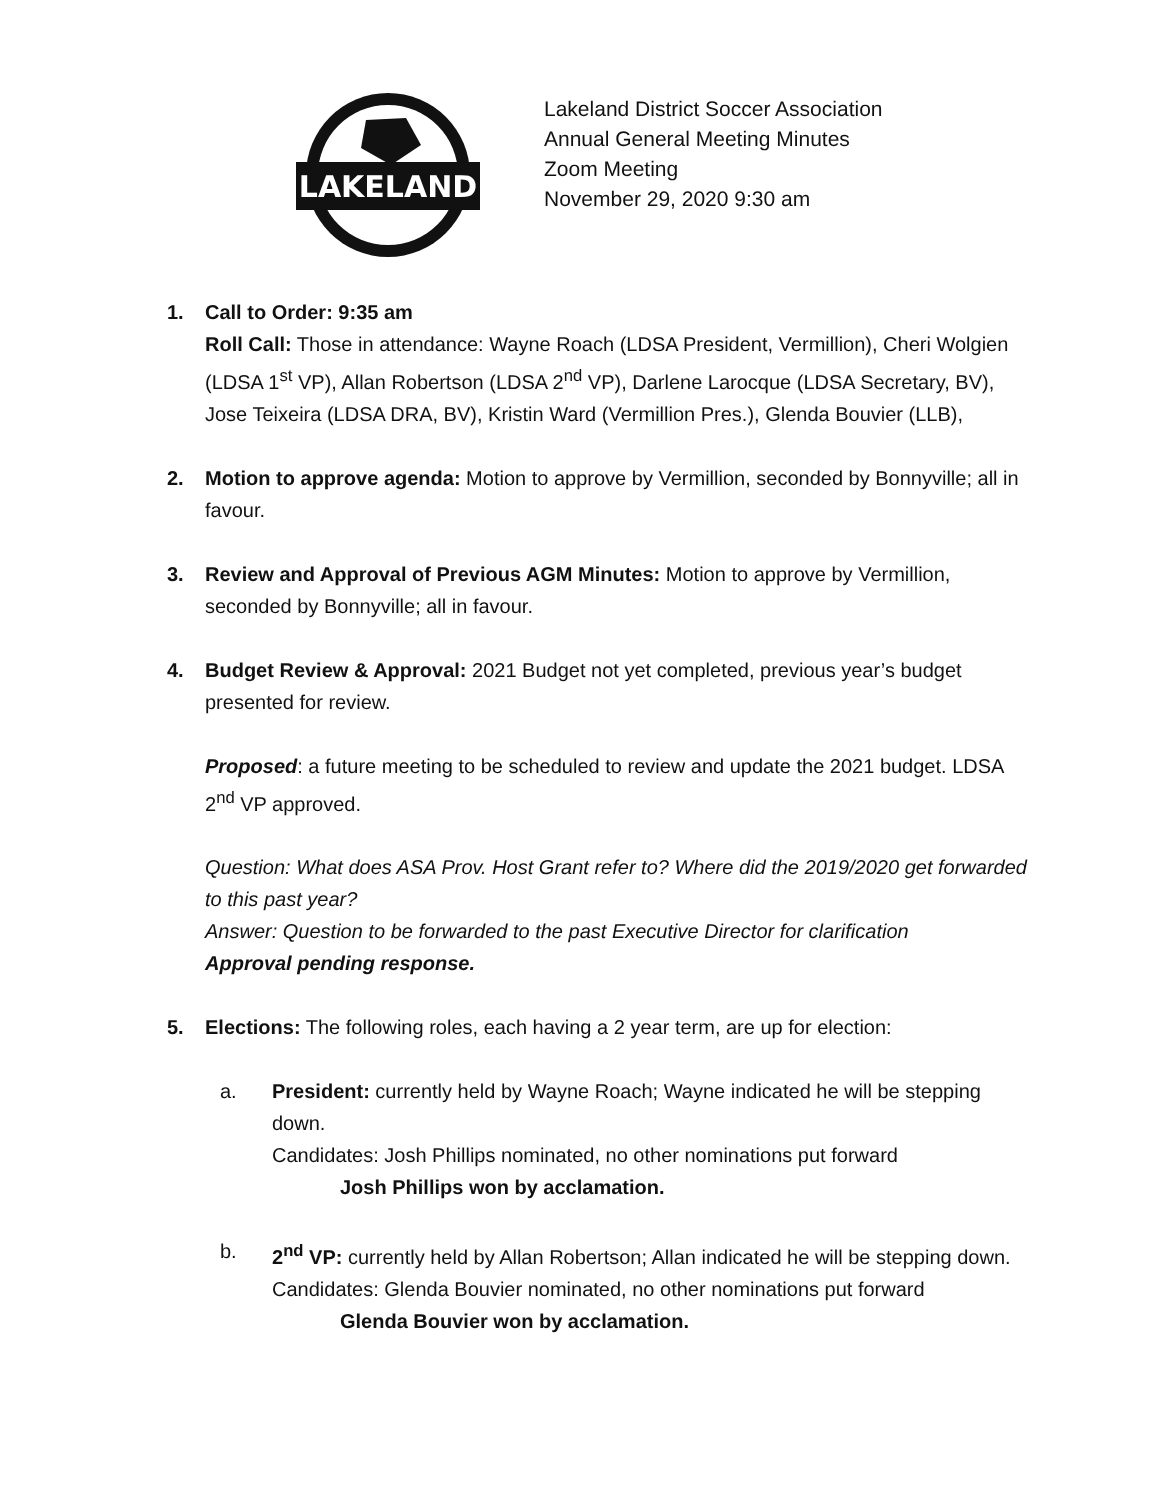LAKELAND
Lakeland District Soccer Association
Annual General Meeting Minutes
Zoom Meeting
November 29, 2020 9:30 am
1. Call to Order: 9:35 am
Roll Call: Those in attendance: Wayne Roach (LDSA President, Vermillion), Cheri Wolgien (LDSA 1<sup>st</sup> VP), Allan Robertson (LDSA 2<sup>nd</sup> VP), Darlene Larocque (LDSA Secretary, BV), Jose Teixeira (LDSA DRA, BV), Kristin Ward (Vermillion Pres.), Glenda Bouvier (LLB),
2. Motion to approve agenda: Motion to approve by Vermillion, seconded by Bonnyville; all in favour.
3. Review and Approval of Previous AGM Minutes: Motion to approve by Vermillion, seconded by Bonnyville; all in favour.
4. Budget Review & Approval: 2021 Budget not yet completed, previous year’s budget presented for review.
Proposed: a future meeting to be scheduled to review and update the 2021 budget. LDSA 2<sup>nd</sup> VP approved.
Question: What does ASA Prov. Host Grant refer to? Where did the 2019/2020 get forwarded to this past year?
Answer: Question to be forwarded to the past Executive Director for clarification
Approval pending response.
5. Elections: The following roles, each having a 2 year term, are up for election:
a. President: currently held by Wayne Roach; Wayne indicated he will be stepping down.
Candidates: Josh Phillips nominated, no other nominations put forward
Josh Phillips won by acclamation.
b. 2<sup>nd</sup> VP: currently held by Allan Robertson; Allan indicated he will be stepping down.
Candidates: Glenda Bouvier nominated, no other nominations put forward
Glenda Bouvier won by acclamation.